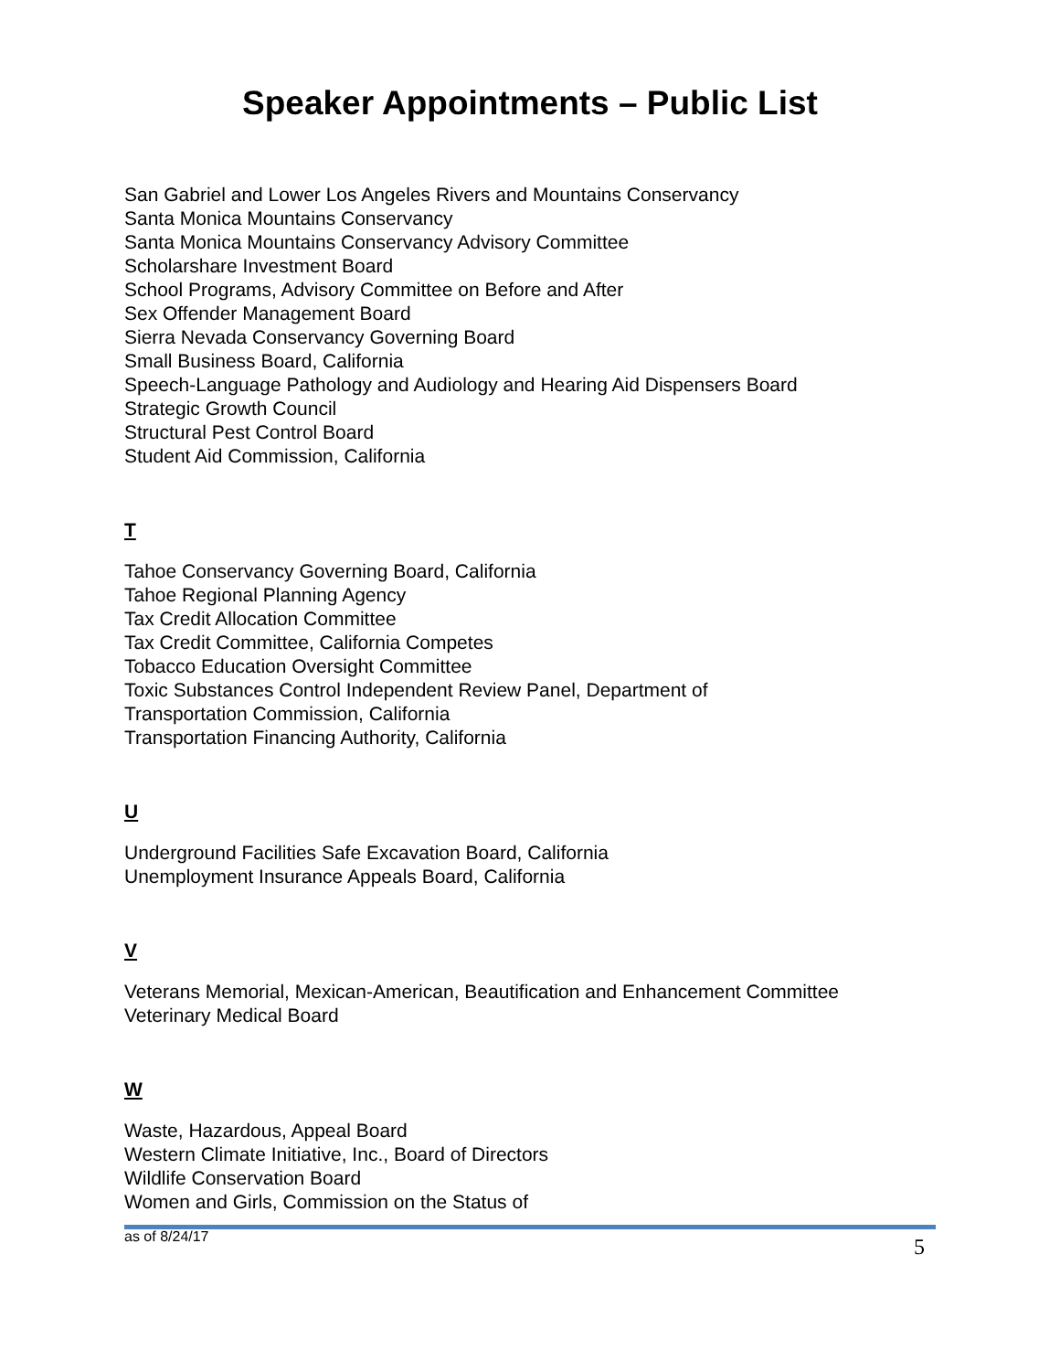Speaker Appointments – Public List
San Gabriel and Lower Los Angeles Rivers and Mountains Conservancy
Santa Monica Mountains Conservancy
Santa Monica Mountains Conservancy Advisory Committee
Scholarshare Investment Board
School Programs, Advisory Committee on Before and After
Sex Offender Management Board
Sierra Nevada Conservancy Governing Board
Small Business Board, California
Speech-Language Pathology and Audiology and Hearing Aid Dispensers Board
Strategic Growth Council
Structural Pest Control Board
Student Aid Commission, California
T
Tahoe Conservancy Governing Board, California
Tahoe Regional Planning Agency
Tax Credit Allocation Committee
Tax Credit Committee, California Competes
Tobacco Education Oversight Committee
Toxic Substances Control Independent Review Panel, Department of
Transportation Commission, California
Transportation Financing Authority, California
U
Underground Facilities Safe Excavation Board, California
Unemployment Insurance Appeals Board, California
V
Veterans Memorial, Mexican-American, Beautification and Enhancement Committee
Veterinary Medical Board
W
Waste, Hazardous, Appeal Board
Western Climate Initiative, Inc., Board of Directors
Wildlife Conservation Board
Women and Girls, Commission on the Status of
as of 8/24/17 5